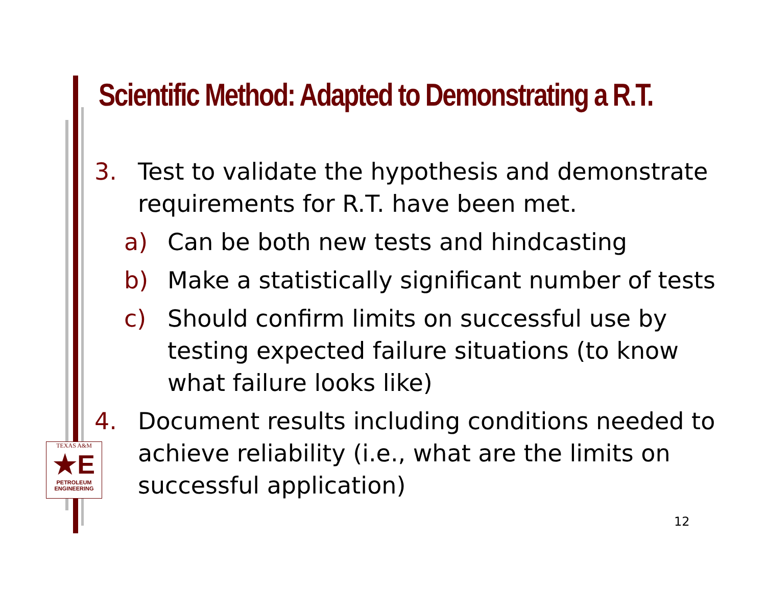Scientific Method: Adapted to Demonstrating a R.T.
3. Test to validate the hypothesis and demonstrate requirements for R.T. have been met.
a) Can be both new tests and hindcasting
b) Make a statistically significant number of tests
c) Should confirm limits on successful use by testing expected failure situations (to know what failure looks like)
4. Document results including conditions needed to achieve reliability (i.e., what are the limits on successful application)
TEXAS A&M
★E
PETROLEUM
ENGINEERING
12